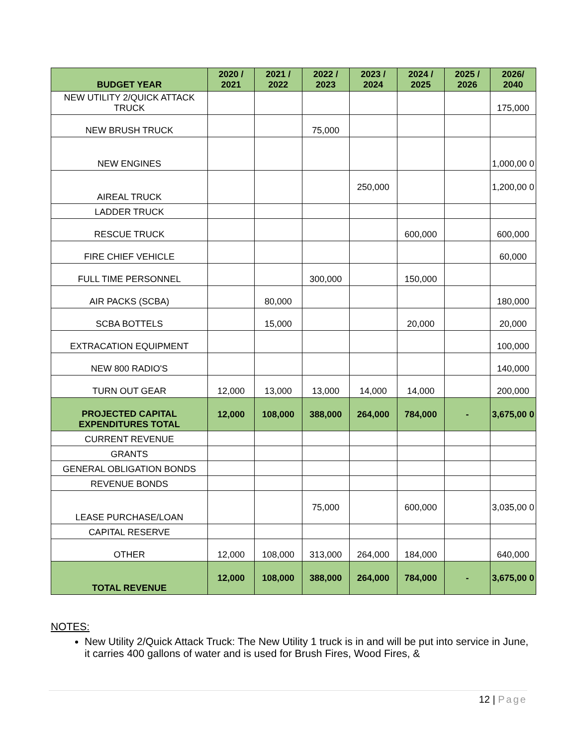| BUDGET YEAR | 2020 / 2021 | 2021 / 2022 | 2022 / 2023 | 2023 / 2024 | 2024 / 2025 | 2025 / 2026 | 2026/ 2040 |
| --- | --- | --- | --- | --- | --- | --- | --- |
| NEW UTILITY 2/QUICK ATTACK TRUCK | | | | | | | 175,000 |
| NEW BRUSH TRUCK | | | 75,000 | | | | |
| NEW ENGINES | | | | | | | 1,000,00 0 |
| AIREAL TRUCK | | | | 250,000 | | | 1,200,00 0 |
| LADDER TRUCK | | | | | | | |
| RESCUE TRUCK | | | | | 600,000 | | 600,000 |
| FIRE CHIEF VEHICLE | | | | | | | 60,000 |
| FULL TIME PERSONNEL | | | 300,000 | | 150,000 | | |
| AIR PACKS (SCBA) | | 80,000 | | | | | 180,000 |
| SCBA BOTTELS | | 15,000 | | | 20,000 | | 20,000 |
| EXTRACATION EQUIPMENT | | | | | | | 100,000 |
| NEW 800 RADIO'S | | | | | | | 140,000 |
| TURN OUT GEAR | 12,000 | 13,000 | 13,000 | 14,000 | 14,000 | | 200,000 |
| PROJECTED CAPITAL EXPENDITURES TOTAL | 12,000 | 108,000 | 388,000 | 264,000 | 784,000 | - | 3,675,00 0 |
| CURRENT REVENUE | | | | | | | |
| GRANTS | | | | | | | |
| GENERAL OBLIGATION BONDS | | | | | | | |
| REVENUE BONDS | | | | | | | |
| LEASE PURCHASE/LOAN | | | 75,000 | | 600,000 | | 3,035,00 0 |
| CAPITAL RESERVE | | | | | | | |
| OTHER | 12,000 | 108,000 | 313,000 | 264,000 | 184,000 | | 640,000 |
| TOTAL REVENUE | 12,000 | 108,000 | 388,000 | 264,000 | 784,000 | - | 3,675,00 0 |
NOTES:
New Utility 2/Quick Attack Truck: The New Utility 1 truck is in and will be put into service in June, it carries 400 gallons of water and is used for Brush Fires, Wood Fires, &
12 | Page